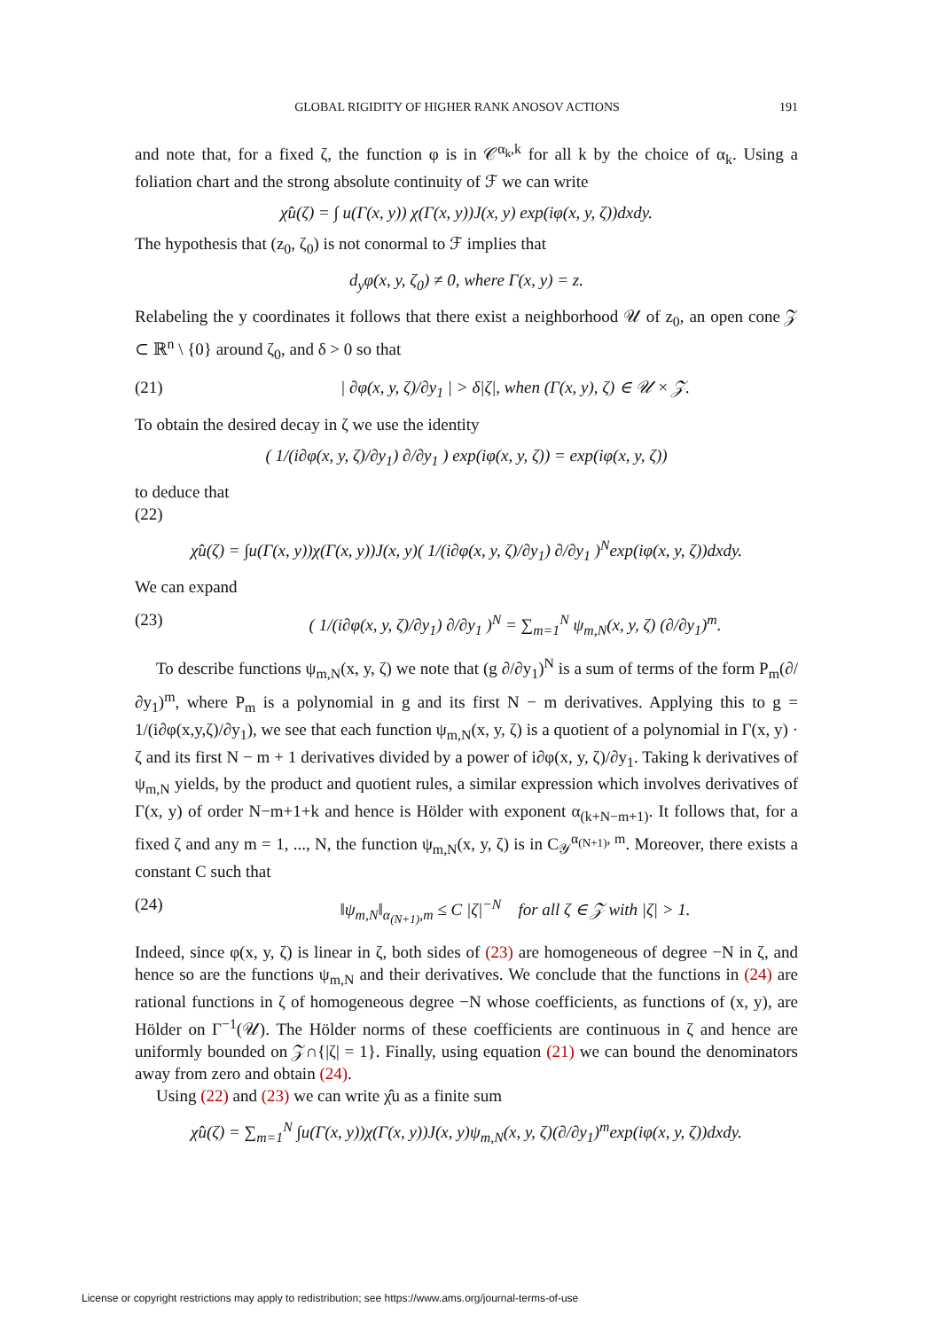GLOBAL RIGIDITY OF HIGHER RANK ANOSOV ACTIONS 191
and note that, for a fixed ζ, the function φ is in 𝒞<sup>α<sub>k</sub>,k</sup> for all k by the choice of α<sub>k</sub>. Using a foliation chart and the strong absolute continuity of ℱ we can write
χ̂u(ζ) = ∫ u(Γ(x, y)) χ(Γ(x, y))J(x, y) exp(iφ(x, y, ζ))dxdy.
The hypothesis that (z<sub>0</sub>, ζ<sub>0</sub>) is not conormal to ℱ implies that
d<sub>y</sub>φ(x, y, ζ<sub>0</sub>) ≠ 0, where Γ(x, y) = z.
Relabeling the y coordinates it follows that there exist a neighborhood 𝒰 of z<sub>0</sub>, an open cone 𝒵 ⊂ ℝ<sup>n</sup> \ {0} around ζ<sub>0</sub>, and δ > 0 so that
(21) | ∂φ(x, y, ζ)/∂y<sub>1</sub> | > δ|ζ|, when (Γ(x, y), ζ) ∈ 𝒰 × 𝒵.
To obtain the desired decay in ζ we use the identity
( 1/(i∂φ(x, y, ζ)/∂y<sub>1</sub>) ∂/∂y<sub>1</sub> ) exp(iφ(x, y, ζ)) = exp(iφ(x, y, ζ))
to deduce that
(22)
χ̂u(ζ) = ∫u(Γ(x, y))χ(Γ(x, y))J(x, y)( 1/(i∂φ(x, y, ζ)/∂y<sub>1</sub>) ∂/∂y<sub>1</sub> )<sup>N</sup>exp(iφ(x, y, ζ))dxdy.
We can expand
(23) ( 1/(i∂φ(x, y, ζ)/∂y<sub>1</sub>) ∂/∂y<sub>1</sub> )<sup>N</sup> = ∑<sub>m=1</sub><sup>N</sup> ψ<sub>m,N</sub>(x, y, ζ) (∂/∂y<sub>1</sub>)<sup>m</sup>.
To describe functions ψ<sub>m,N</sub>(x, y, ζ) we note that (g ∂/∂y<sub>1</sub>)<sup>N</sup> is a sum of terms of the form P<sub>m</sub>(∂/∂y<sub>1</sub>)<sup>m</sup>, where P<sub>m</sub> is a polynomial in g and its first N − m derivatives. Applying this to g = 1/(i∂φ(x,y,ζ)/∂y<sub>1</sub>), we see that each function ψ<sub>m,N</sub>(x, y, ζ) is a quotient of a polynomial in Γ(x, y) · ζ and its first N − m + 1 derivatives divided by a power of i∂φ(x, y, ζ)/∂y<sub>1</sub>. Taking k derivatives of ψ<sub>m,N</sub> yields, by the product and quotient rules, a similar expression which involves derivatives of Γ(x, y) of order N−m+1+k and hence is Hölder with exponent α<sub>(k+N−m+1)</sub>. It follows that, for a fixed ζ and any m = 1, ..., N, the function ψ<sub>m,N</sub>(x, y, ζ) is in C<sub>𝒴</sub><sup>α<sub>(N+1)</sub>, m</sup>. Moreover, there exists a constant C such that
(24) ‖ψ<sub>m,N</sub>‖<sub>α<sub>(N+1)</sub>,m</sub> ≤ C |ζ|<sup>−N</sup> for all ζ ∈ 𝒵 with |ζ| > 1.
Indeed, since φ(x, y, ζ) is linear in ζ, both sides of (23) are homogeneous of degree −N in ζ, and hence so are the functions ψ<sub>m,N</sub> and their derivatives. We conclude that the functions in (24) are rational functions in ζ of homogeneous degree −N whose coefficients, as functions of (x, y), are Hölder on Γ<sup>−1</sup>(𝒰). The Hölder norms of these coefficients are continuous in ζ and hence are uniformly bounded on 𝒵∩{|ζ| = 1}. Finally, using equation (21) we can bound the denominators away from zero and obtain (24).
Using (22) and (23) we can write χ̂u as a finite sum
χ̂u(ζ) = ∑<sub>m=1</sub><sup>N</sup> ∫u(Γ(x, y))χ(Γ(x, y))J(x, y)ψ<sub>m,N</sub>(x, y, ζ)(∂/∂y<sub>1</sub>)<sup>m</sup>exp(iφ(x, y, ζ))dxdy.
License or copyright restrictions may apply to redistribution; see https://www.ams.org/journal-terms-of-use